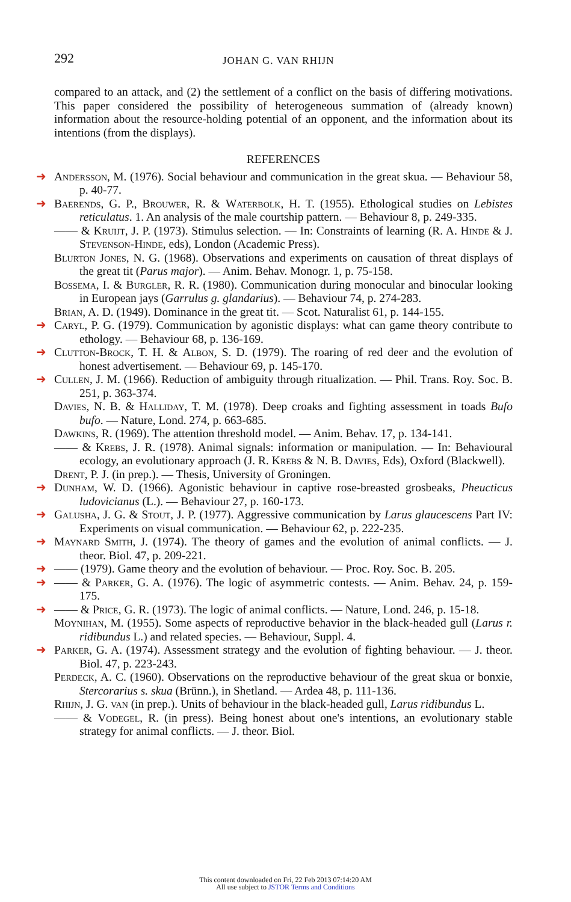292 JOHAN G. VAN RHIJN
compared to an attack, and (2) the settlement of a conflict on the basis of differing motivations. This paper considered the possibility of heterogeneous summation of (already known) information about the resource-holding potential of an opponent, and the information about its intentions (from the displays).
REFERENCES
➜ Andersson, M. (1976). Social behaviour and communication in the great skua. — Behaviour 58, p. 40-77.
➜ Baerends, G. P., Brouwer, R. & Waterbolk, H. T. (1955). Ethological studies on Lebistes reticulatus. 1. An analysis of the male courtship pattern. — Behaviour 8, p. 249-335.
—— & Kruijt, J. P. (1973). Stimulus selection. — In: Constraints of learning (R. A. Hinde & J. Stevenson-Hinde, eds), London (Academic Press).
Blurton Jones, N. G. (1968). Observations and experiments on causation of threat displays of the great tit (Parus major). — Anim. Behav. Monogr. 1, p. 75-158.
Bossema, I. & Burgler, R. R. (1980). Communication during monocular and binocular looking in European jays (Garrulus g. glandarius). — Behaviour 74, p. 274-283.
Brian, A. D. (1949). Dominance in the great tit. — Scot. Naturalist 61, p. 144-155.
➜ Caryl, P. G. (1979). Communication by agonistic displays: what can game theory contribute to ethology. — Behaviour 68, p. 136-169.
➜ Clutton-Brock, T. H. & Albon, S. D. (1979). The roaring of red deer and the evolution of honest advertisement. — Behaviour 69, p. 145-170.
➜ Cullen, J. M. (1966). Reduction of ambiguity through ritualization. — Phil. Trans. Roy. Soc. B. 251, p. 363-374.
Davies, N. B. & Halliday, T. M. (1978). Deep croaks and fighting assessment in toads Bufo bufo. — Nature, Lond. 274, p. 663-685.
Dawkins, R. (1969). The attention threshold model. — Anim. Behav. 17, p. 134-141.
—— & Krebs, J. R. (1978). Animal signals: information or manipulation. — In: Behavioural ecology, an evolutionary approach (J. R. Krebs & N. B. Davies, Eds), Oxford (Blackwell).
Drent, P. J. (in prep.). — Thesis, University of Groningen.
➜ Dunham, W. D. (1966). Agonistic behaviour in captive rose-breasted grosbeaks, Pheucticus ludovicianus (L.). — Behaviour 27, p. 160-173.
➜ Galusha, J. G. & Stout, J. P. (1977). Aggressive communication by Larus glaucescens Part IV: Experiments on visual communication. — Behaviour 62, p. 222-235.
➜ Maynard Smith, J. (1974). The theory of games and the evolution of animal conflicts. — J. theor. Biol. 47, p. 209-221.
➜ —— (1979). Game theory and the evolution of behaviour. — Proc. Roy. Soc. B. 205.
➜ —— & Parker, G. A. (1976). The logic of asymmetric contests. — Anim. Behav. 24, p. 159-175.
➜ —— & Price, G. R. (1973). The logic of animal conflicts. — Nature, Lond. 246, p. 15-18.
Moynihan, M. (1955). Some aspects of reproductive behavior in the black-headed gull (Larus r. ridibundus L.) and related species. — Behaviour, Suppl. 4.
➜ Parker, G. A. (1974). Assessment strategy and the evolution of fighting behaviour. — J. theor. Biol. 47, p. 223-243.
Perdeck, A. C. (1960). Observations on the reproductive behaviour of the great skua or bonxie, Stercorarius s. skua (Brünn.), in Shetland. — Ardea 48, p. 111-136.
Rhijn, J. G. van (in prep.). Units of behaviour in the black-headed gull, Larus ridibundus L.
—— & Vodegel, R. (in press). Being honest about one's intentions, an evolutionary stable strategy for animal conflicts. — J. theor. Biol.
This content downloaded on Fri, 22 Feb 2013 07:14:20 AM
All use subject to JSTOR Terms and Conditions